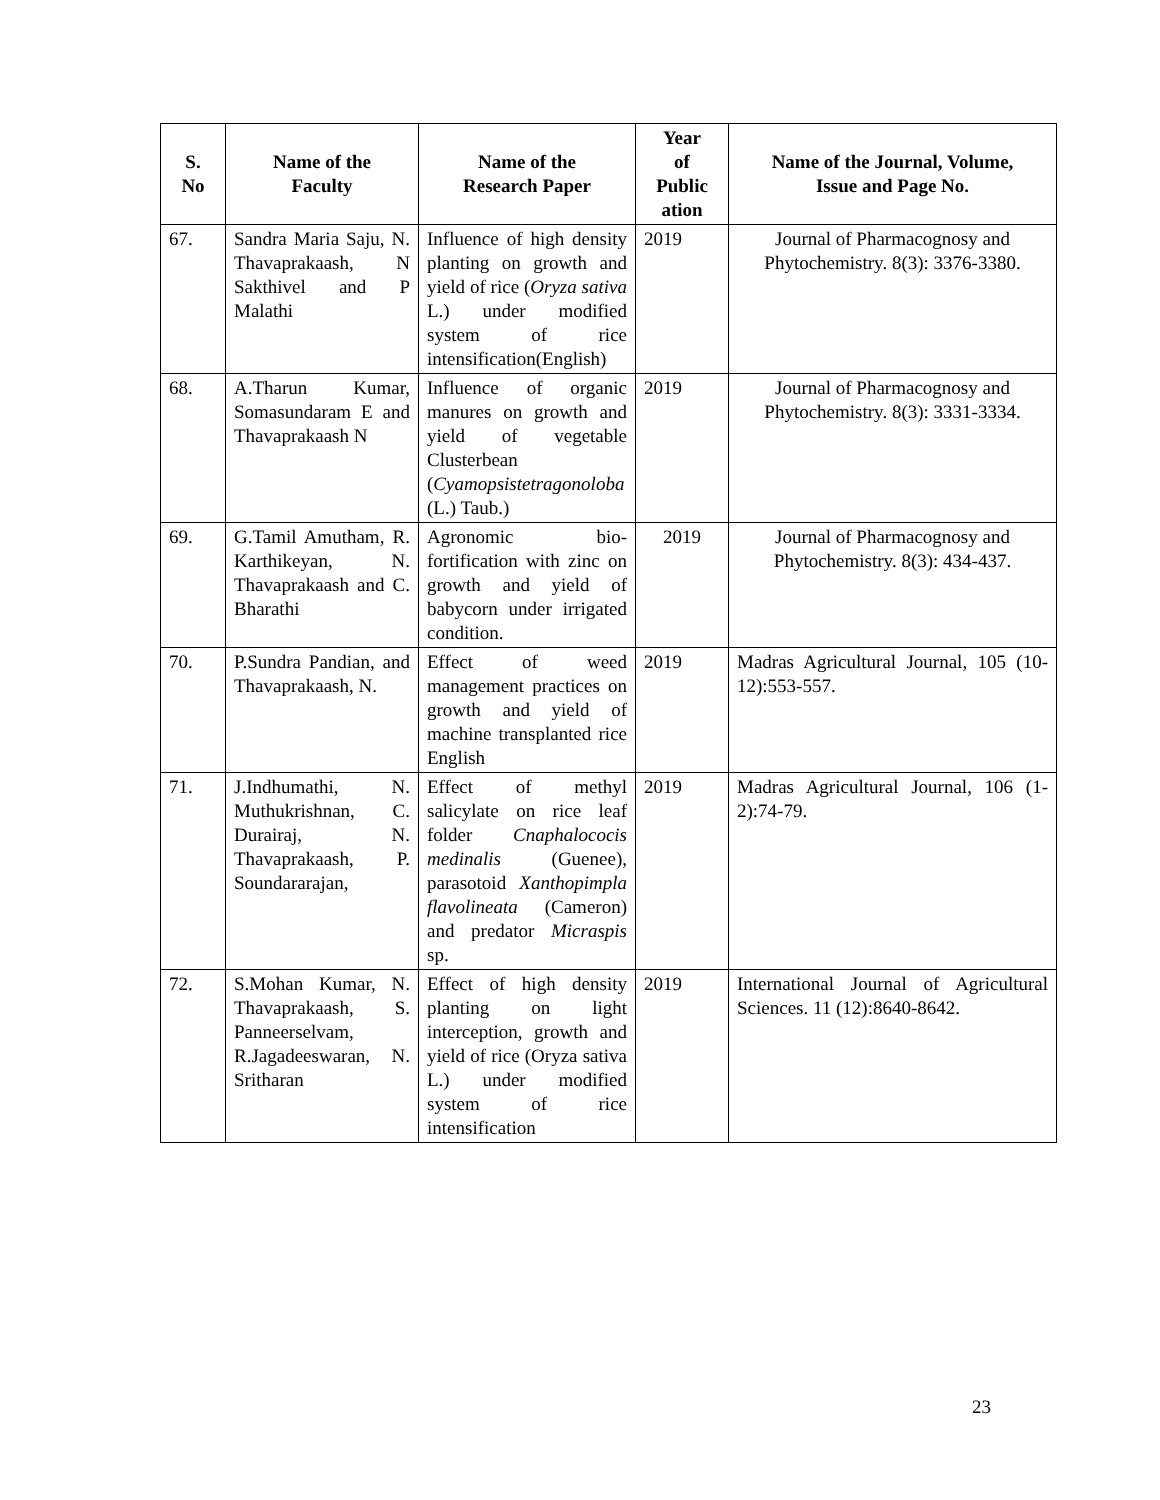| S. No | Name of the Faculty | Name of the Research Paper | Year of Public ation | Name of the Journal, Volume, Issue and Page No. |
| --- | --- | --- | --- | --- |
| 67. | Sandra Maria Saju, N. Thavaprakaash, N Sakthivel and P Malathi | Influence of high density planting on growth and yield of rice ( Oryza sativa L.) under modified system of rice intensification(English) | 2019 | Journal of Pharmacognosy and Phytochemistry. 8(3): 3376-3380. |
| 68. | A.Tharun Kumar, Somasundaram E and Thavaprakaash N | Influence of organic manures on growth and yield of vegetable Clusterbean ( Cyamopsistetragonoloba (L.) Taub.) | 2019 | Journal of Pharmacognosy and Phytochemistry. 8(3): 3331-3334. |
| 69. | G.Tamil Amutham, R. Karthikeyan, N. Thavaprakaash and C. Bharathi | Agronomic bio-fortification with zinc on growth and yield of babycorn under irrigated condition. | 2019 | Journal of Pharmacognosy and Phytochemistry. 8(3): 434-437. |
| 70. | P.Sundra Pandian, and Thavaprakaash, N. | Effect of weed management practices on growth and yield of machine transplanted rice English | 2019 | Madras Agricultural Journal, 105 (10-12):553-557. |
| 71. | J.Indhumathi, N. Muthukrishnan, C. Durairaj, N. Thavaprakaash, P. Soundararajan, | Effect of methyl salicylate on rice leaf folder Cnaphalococis medinalis (Guenee), parasotoid Xanthopimpla flavolineata (Cameron) and predator Micraspis sp. | 2019 | Madras Agricultural Journal, 106 (1-2):74-79. |
| 72. | S.Mohan Kumar, N. Thavaprakaash, S. Panneerselvam, R.Jagadeeswaran, N. Sritharan | Effect of high density planting on light interception, growth and yield of rice (Oryza sativa L.) under modified system of rice intensification | 2019 | International Journal of Agricultural Sciences. 11 (12):8640-8642. |
23